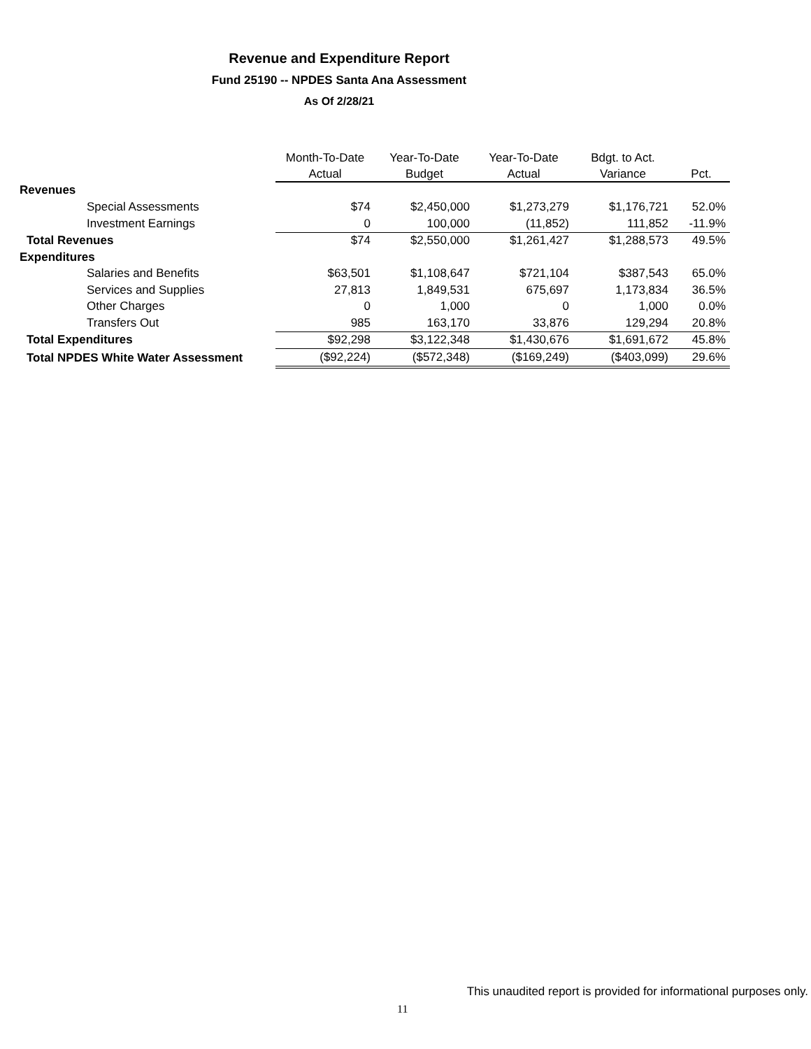Revenue and Expenditure Report
Fund 25190 -- NPDES Santa Ana Assessment
As Of 2/28/21
| | Month-To-Date | Year-To-Date | Year-To-Date | Bdgt. to Act. | |
| --- | --- | --- | --- | --- | --- |
| | Actual | Budget | Actual | Variance | Pct. |
| Revenues | | | | | |
| Special Assessments | $74 | $2,450,000 | $1,273,279 | $1,176,721 | 52.0% |
| Investment Earnings | 0 | 100,000 | (11,852) | 111,852 | -11.9% |
| Total Revenues | $74 | $2,550,000 | $1,261,427 | $1,288,573 | 49.5% |
| Expenditures | | | | | |
| Salaries and Benefits | $63,501 | $1,108,647 | $721,104 | $387,543 | 65.0% |
| Services and Supplies | 27,813 | 1,849,531 | 675,697 | 1,173,834 | 36.5% |
| Other Charges | 0 | 1,000 | 0 | 1,000 | 0.0% |
| Transfers Out | 985 | 163,170 | 33,876 | 129,294 | 20.8% |
| Total Expenditures | $92,298 | $3,122,348 | $1,430,676 | $1,691,672 | 45.8% |
| Total NPDES White Water Assessment | ($92,224) | ($572,348) | ($169,249) | ($403,099) | 29.6% |
This unaudited report is provided for informational purposes only.
11